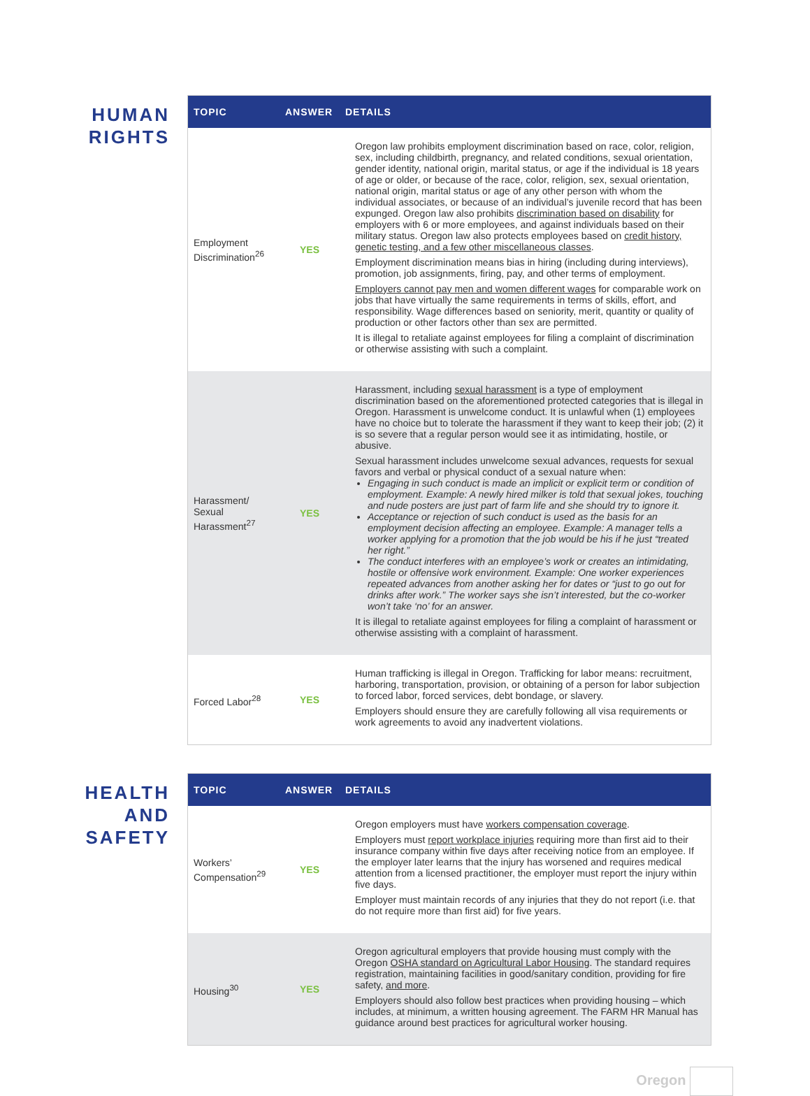HUMAN
RIGHTS
| TOPIC | ANSWER | DETAILS |
| --- | --- | --- |
| Employment Discrimination<sup>26</sup> | YES | Oregon law prohibits employment discrimination based on race, color, religion, sex, including childbirth, pregnancy, and related conditions, sexual orientation, gender identity, national origin, marital status, or age if the individual is 18 years of age or older, or because of the race, color, religion, sex, sexual orientation, national origin, marital status or age of any other person with whom the individual associates, or because of an individual’s juvenile record that has been expunged. Oregon law also prohibits discrimination based on disability for employers with 6 or more employees, and against individuals based on their military status. Oregon law also protects employees based on credit history, genetic testing, and a few other miscellaneous classes . Employment discrimination means bias in hiring (including during interviews), promotion, job assignments, firing, pay, and other terms of employment. Employers cannot pay men and women different wages for comparable work on jobs that have virtually the same requirements in terms of skills, effort, and responsibility. Wage differences based on seniority, merit, quantity or quality of production or other factors other than sex are permitted. It is illegal to retaliate against employees for filing a complaint of discrimination or otherwise assisting with such a complaint. |
| Harassment/ Sexual Harassment<sup>27</sup> | YES | Harassment, including sexual harassment is a type of employment discrimination based on the aforementioned protected categories that is illegal in Oregon. Harassment is unwelcome conduct. It is unlawful when (1) employees have no choice but to tolerate the harassment if they want to keep their job; (2) it is so severe that a regular person would see it as intimidating, hostile, or abusive. Sexual harassment includes unwelcome sexual advances, requests for sexual favors and verbal or physical conduct of a sexual nature when: Engaging in such conduct is made an implicit or explicit term or condition of employment. Example: A newly hired milker is told that sexual jokes, touching and nude posters are just part of farm life and she should try to ignore it. Acceptance or rejection of such conduct is used as the basis for an employment decision affecting an employee. Example: A manager tells a worker applying for a promotion that the job would be his if he just “treated her right.” The conduct interferes with an employee’s work or creates an intimidating, hostile or offensive work environment. Example: One worker experiences repeated advances from another asking her for dates or “just to go out for drinks after work.” The worker says she isn’t interested, but the co-worker won’t take ‘no’ for an answer. It is illegal to retaliate against employees for filing a complaint of harassment or otherwise assisting with a complaint of harassment. |
| Forced Labor<sup>28</sup> | YES | Human trafficking is illegal in Oregon. Trafficking for labor means: recruitment, harboring, transportation, provision, or obtaining of a person for labor subjection to forced labor, forced services, debt bondage, or slavery. Employers should ensure they are carefully following all visa requirements or work agreements to avoid any inadvertent violations. |
HEALTH
AND
SAFETY
| TOPIC | ANSWER | DETAILS |
| --- | --- | --- |
| Workers’ Compensation<sup>29</sup> | YES | Oregon employers must have workers compensation coverage . Employers must report workplace injuries requiring more than first aid to their insurance company within five days after receiving notice from an employee. If the employer later learns that the injury has worsened and requires medical attention from a licensed practitioner, the employer must report the injury within five days. Employer must maintain records of any injuries that they do not report (i.e. that do not require more than first aid) for five years. |
| Housing<sup>30</sup> | YES | Oregon agricultural employers that provide housing must comply with the Oregon OSHA standard on Agricultural Labor Housing . The standard requires registration, maintaining facilities in good/sanitary condition, providing for fire safety, and more . Employers should also follow best practices when providing housing – which includes, at minimum, a written housing agreement. The FARM HR Manual has guidance around best practices for agricultural worker housing. |
Oregon